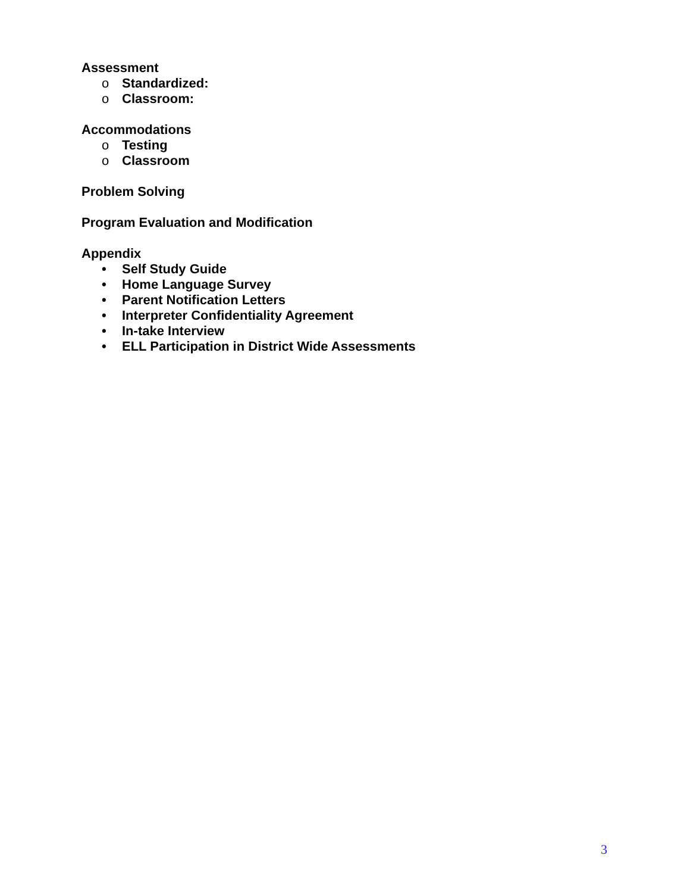Assessment
o Standardized:
o Classroom:
Accommodations
o Testing
o Classroom
Problem Solving
Program Evaluation and Modification
Appendix
• Self Study Guide
• Home Language Survey
• Parent Notification Letters
• Interpreter Confidentiality Agreement
• In-take Interview
• ELL Participation in District Wide Assessments
3